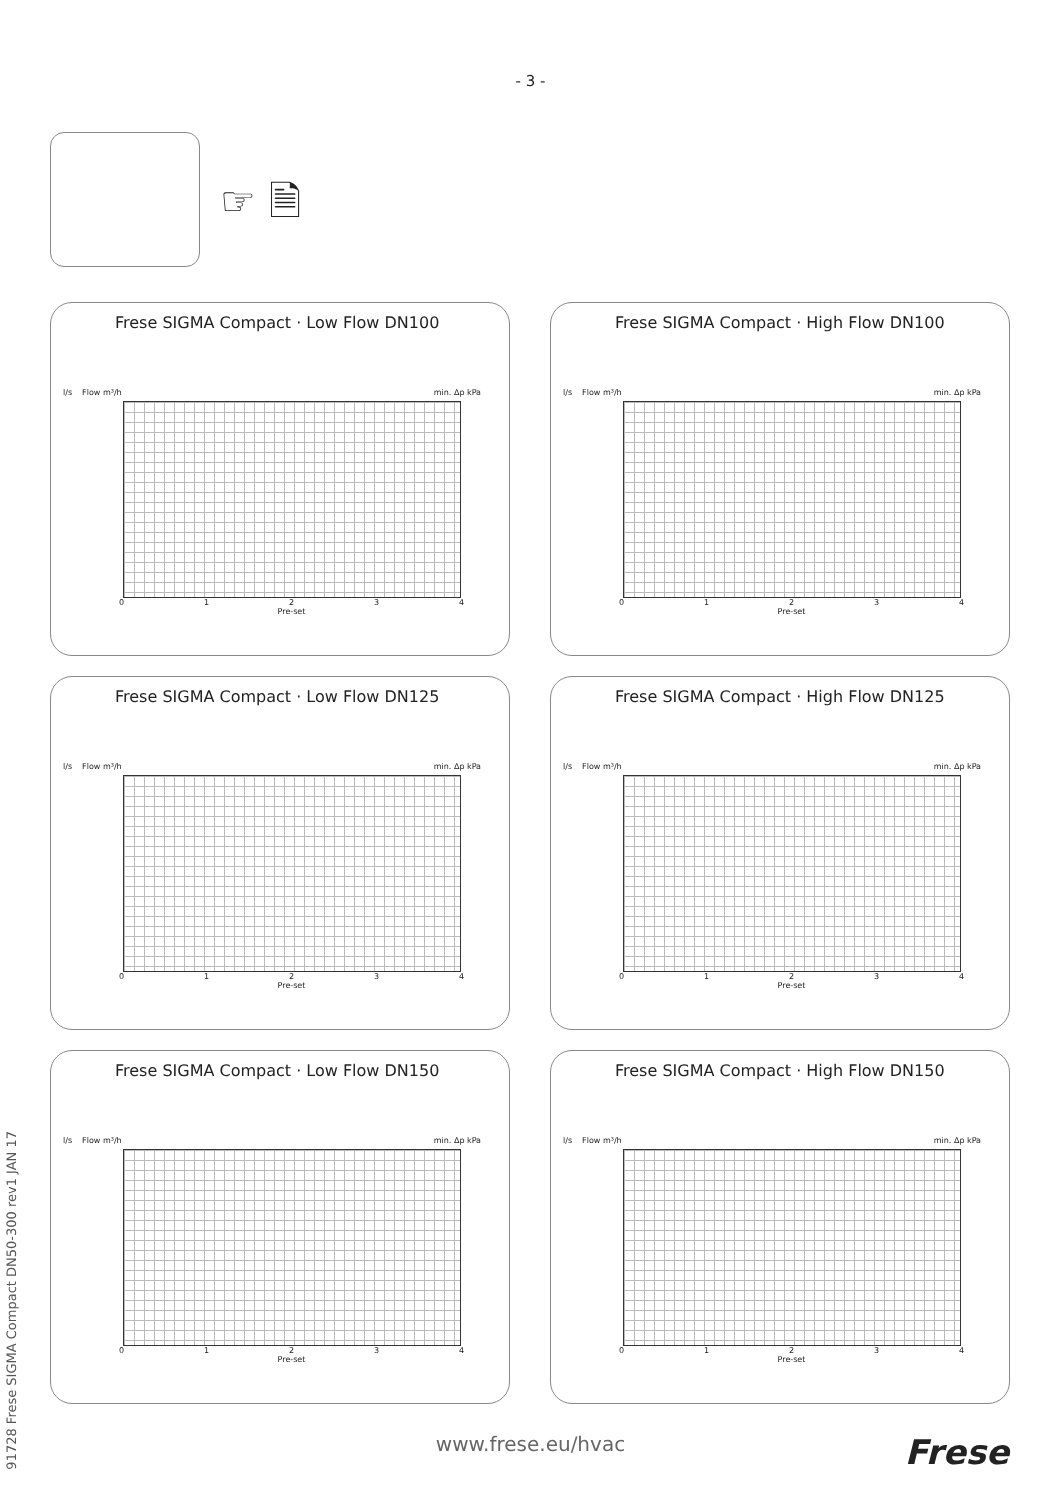- 3 -
☞ 🗎
Frese SIGMA Compact · Low Flow DN100
l/s Flow m³/h min. Δp kPa
01234
Pre-set
Frese SIGMA Compact · High Flow DN100
l/s Flow m³/h min. Δp kPa
01234
Pre-set
Frese SIGMA Compact · Low Flow DN125
l/s Flow m³/h min. Δp kPa
01234
Pre-set
Frese SIGMA Compact · High Flow DN125
l/s Flow m³/h min. Δp kPa
01234
Pre-set
Frese SIGMA Compact · Low Flow DN150
l/s Flow m³/h min. Δp kPa
01234
Pre-set
Frese SIGMA Compact · High Flow DN150
l/s Flow m³/h min. Δp kPa
01234
Pre-set
www.frese.eu/hvac
Frese
91728 Frese SIGMA Compact DN50-300 rev1 JAN 17